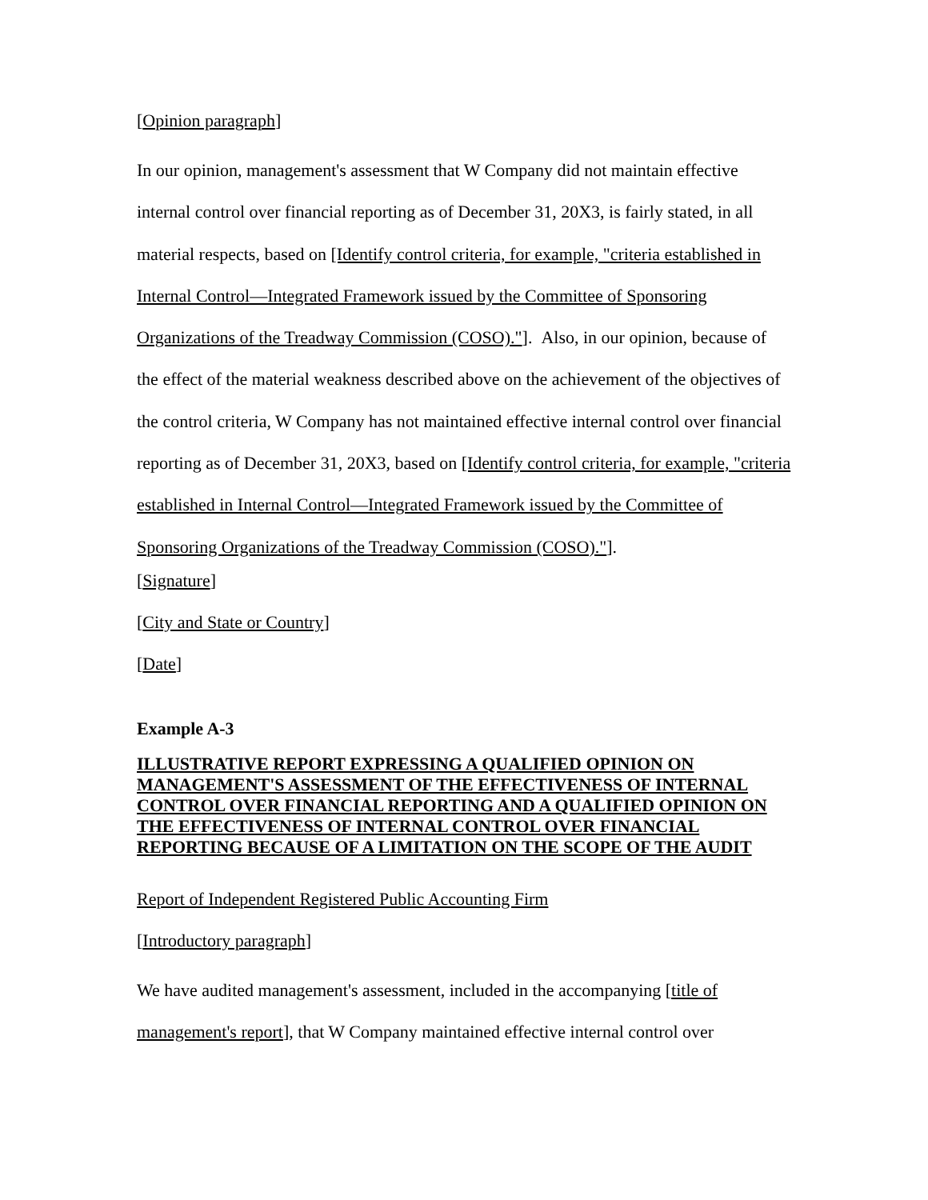[Opinion paragraph]
In our opinion, management's assessment that W Company did not maintain effective internal control over financial reporting as of December 31, 20X3, is fairly stated, in all material respects, based on [Identify control criteria, for example, "criteria established in Internal Control—Integrated Framework issued by the Committee of Sponsoring Organizations of the Treadway Commission (COSO)."]. Also, in our opinion, because of the effect of the material weakness described above on the achievement of the objectives of the control criteria, W Company has not maintained effective internal control over financial reporting as of December 31, 20X3, based on [Identify control criteria, for example, "criteria established in Internal Control—Integrated Framework issued by the Committee of Sponsoring Organizations of the Treadway Commission (COSO)."].
[Signature]
[City and State or Country]
[Date]
Example A-3
ILLUSTRATIVE REPORT EXPRESSING A QUALIFIED OPINION ON MANAGEMENT'S ASSESSMENT OF THE EFFECTIVENESS OF INTERNAL CONTROL OVER FINANCIAL REPORTING AND A QUALIFIED OPINION ON THE EFFECTIVENESS OF INTERNAL CONTROL OVER FINANCIAL REPORTING BECAUSE OF A LIMITATION ON THE SCOPE OF THE AUDIT
Report of Independent Registered Public Accounting Firm
[Introductory paragraph]
We have audited management's assessment, included in the accompanying [title of management's report], that W Company maintained effective internal control over